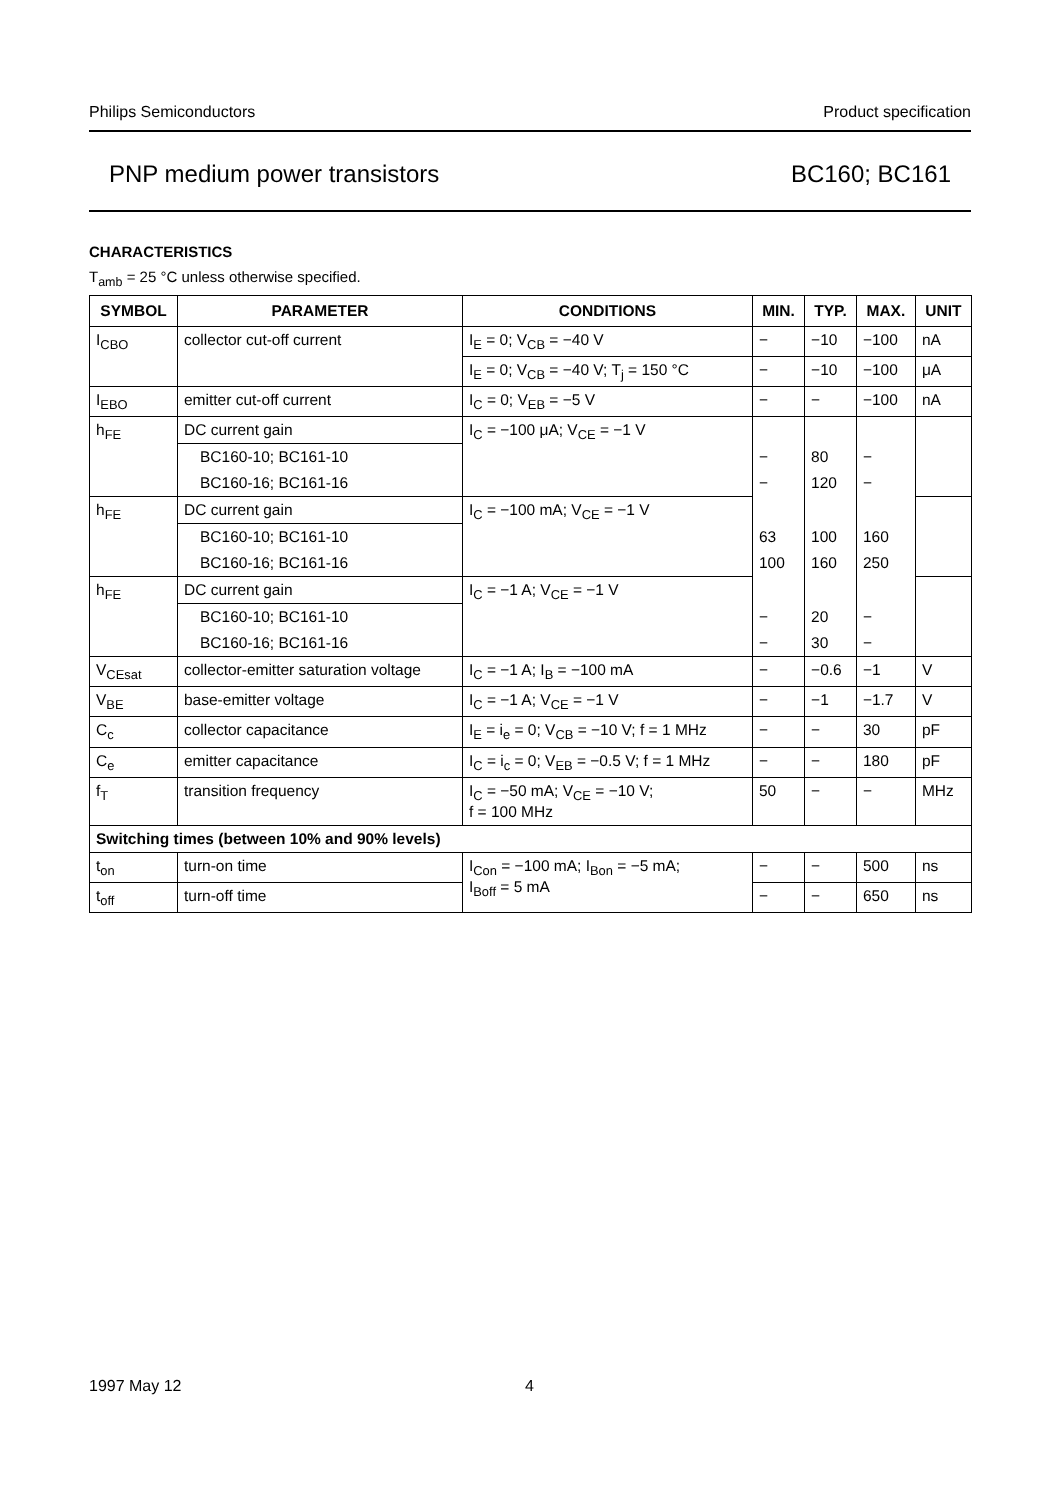Philips Semiconductors Product specification
PNP medium power transistors BC160; BC161
CHARACTERISTICS
T<sub>amb</sub> = 25 °C unless otherwise specified.
| SYMBOL | PARAMETER | CONDITIONS | MIN. | TYP. | MAX. | UNIT |
| --- | --- | --- | --- | --- | --- | --- |
| I<sub>CBO</sub> | collector cut-off current | I<sub>E</sub> = 0; V<sub>CB</sub> = −40 V | − | −10 | −100 | nA |
| | | I<sub>E</sub> = 0; V<sub>CB</sub> = −40 V; T<sub>j</sub> = 150 °C | − | −10 | −100 | μA |
| I<sub>EBO</sub> | emitter cut-off current | I<sub>C</sub> = 0; V<sub>EB</sub> = −5 V | − | − | −100 | nA |
| h<sub>FE</sub> | DC current gain | I<sub>C</sub> = −100 μA; V<sub>CE</sub> = −1 V | | | | |
| | BC160-10; BC161-10 | | − | 80 | − | |
| | BC160-16; BC161-16 | | − | 120 | − | |
| h<sub>FE</sub> | DC current gain | I<sub>C</sub> = −100 mA; V<sub>CE</sub> = −1 V | | | | |
| | BC160-10; BC161-10 | | 63 | 100 | 160 | |
| | BC160-16; BC161-16 | | 100 | 160 | 250 | |
| h<sub>FE</sub> | DC current gain | I<sub>C</sub> = −1 A; V<sub>CE</sub> = −1 V | | | | |
| | BC160-10; BC161-10 | | − | 20 | − | |
| | BC160-16; BC161-16 | | − | 30 | − | |
| V<sub>CEsat</sub> | collector-emitter saturation voltage | I<sub>C</sub> = −1 A; I<sub>B</sub> = −100 mA | − | −0.6 | −1 | V |
| V<sub>BE</sub> | base-emitter voltage | I<sub>C</sub> = −1 A; V<sub>CE</sub> = −1 V | − | −1 | −1.7 | V |
| C<sub>c</sub> | collector capacitance | I<sub>E</sub> = i<sub>e</sub> = 0; V<sub>CB</sub> = −10 V; f = 1 MHz | − | − | 30 | pF |
| C<sub>e</sub> | emitter capacitance | I<sub>C</sub> = i<sub>c</sub> = 0; V<sub>EB</sub> = −0.5 V; f = 1 MHz | − | − | 180 | pF |
| f<sub>T</sub> | transition frequency | I<sub>C</sub> = −50 mA; V<sub>CE</sub> = −10 V; f = 100 MHz | 50 | − | − | MHz |
| Switching times (between 10% and 90% levels) | | | | | | |
| t<sub>on</sub> | turn-on time | I<sub>Con</sub> = −100 mA; I<sub>Bon</sub> = −5 mA; I<sub>Boff</sub> = 5 mA | − | − | 500 | ns |
| t<sub>off</sub> | turn-off time | | − | − | 650 | ns |
1997 May 12 4